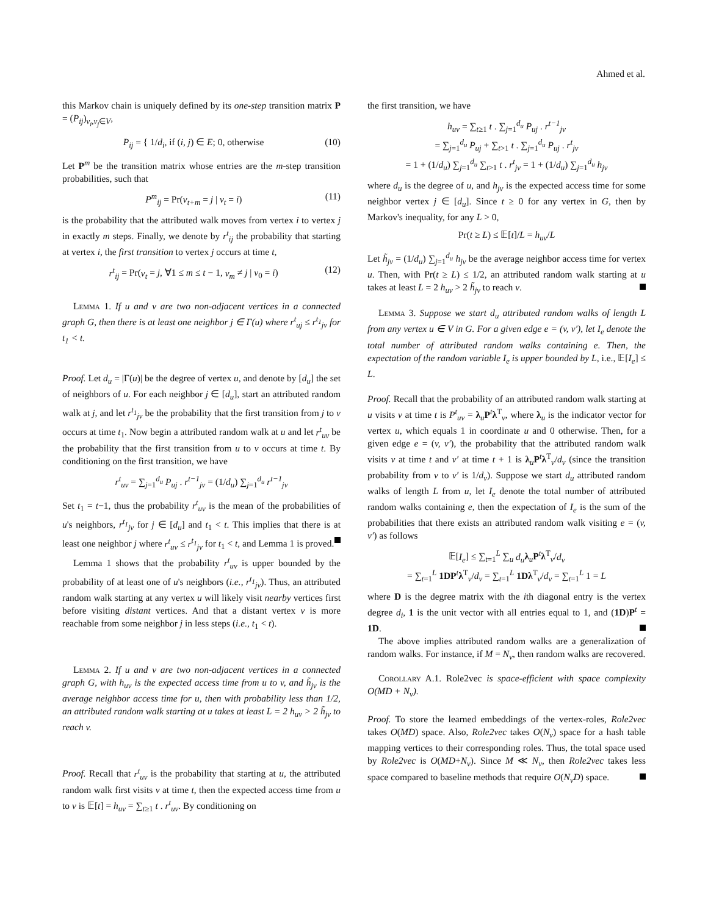Ahmed et al.
this Markov chain is uniquely defined by its one-step transition matrix P = (P<sub>ij</sub>)<sub>v<sub>i</sub>,v<sub>j</sub>∈V</sub>,
P<sub>ij</sub> = { 1/d<sub>i</sub>, if (i, j) ∈ E; 0, otherwise (10)
Let P<sup>m</sup> be the transition matrix whose entries are the m-step transition probabilities, such that
P<sup>m</sup><sub>ij</sub> = Pr(v<sub>t+m</sub> = j | v<sub>t</sub> = i) (11)
is the probability that the attributed walk moves from vertex i to vertex j in exactly m steps. Finally, we denote by r<sup>t</sup><sub>ij</sub> the probability that starting at vertex i, the first transition to vertex j occurs at time t,
r<sup>t</sup><sub>ij</sub> = Pr(v<sub>t</sub> = j, ∀1 ≤ m ≤ t − 1, v<sub>m</sub> ≠ j | v<sub>0</sub> = i) (12)
Lemma 1. If u and v are two non-adjacent vertices in a connected graph G, then there is at least one neighbor j ∈ Γ(u) where r<sup>t</sup><sub>uj</sub> ≤ r<sup>t<sub>1</sub></sup><sub>jv</sub> for t<sub>1</sub> < t.
Proof. Let d<sub>u</sub> = |Γ(u)| be the degree of vertex u, and denote by [d<sub>u</sub>] the set of neighbors of u. For each neighbor j ∈ [d<sub>u</sub>], start an attributed random walk at j, and let r<sup>t<sub>1</sub></sup><sub>jv</sub> be the probability that the first transition from j to v occurs at time t<sub>1</sub>. Now begin a attributed random walk at u and let r<sup>t</sup><sub>uv</sub> be the probability that the first transition from u to v occurs at time t. By conditioning on the first transition, we have
r<sup>t</sup><sub>uv</sub> = ∑<sub>j=1</sub><sup>d<sub>u</sub></sup> P<sub>uj</sub> . r<sup>t−1</sup><sub>jv</sub> = (1/d<sub>u</sub>) ∑<sub>j=1</sub><sup>d<sub>u</sub></sup> r<sup>t−1</sup><sub>jv</sub>
Set t<sub>1</sub> = t−1, thus the probability r<sup>t</sup><sub>uv</sub> is the mean of the probabilities of u's neighbors, r<sup>t<sub>1</sub></sup><sub>jv</sub> for j ∈ [d<sub>u</sub>] and t<sub>1</sub> < t. This implies that there is at least one neighbor j where r<sup>t</sup><sub>uv</sub> ≤ r<sup>t<sub>1</sub></sup><sub>jv</sub> for t<sub>1</sub> < t, and Lemma 1 is proved.
Lemma 1 shows that the probability r<sup>t</sup><sub>uv</sub> is upper bounded by the probability of at least one of u's neighbors (i.e., r<sup>t<sub>1</sub></sup><sub>jv</sub>). Thus, an attributed random walk starting at any vertex u will likely visit nearby vertices first before visiting distant vertices. And that a distant vertex v is more reachable from some neighbor j in less steps (i.e., t<sub>1</sub> < t).
Lemma 2. If u and v are two non-adjacent vertices in a connected graph G, with h<sub>uv</sub> is the expected access time from u to v, and h̃<sub>jv</sub> is the average neighbor access time for u, then with probability less than 1/2, an attributed random walk starting at u takes at least L = 2 h<sub>uv</sub> > 2 h̃<sub>jv</sub> to reach v.
Proof. Recall that r<sup>t</sup><sub>uv</sub> is the probability that starting at u, the attributed random walk first visits v at time t, then the expected access time from u to v is 𝔼[t] = h<sub>uv</sub> = ∑<sub>t≥1</sub> t . r<sup>t</sup><sub>uv</sub>. By conditioning on
the first transition, we have
h<sub>uv</sub> = ∑<sub>t≥1</sub> t . ∑<sub>j=1</sub><sup>d<sub>u</sub></sup> P<sub>uj</sub> . r<sup>t−1</sup><sub>jv</sub>
= ∑<sub>j=1</sub><sup>d<sub>u</sub></sup> P<sub>uj</sub> + ∑<sub>t>1</sub> t . ∑<sub>j=1</sub><sup>d<sub>u</sub></sup> P<sub>uj</sub> . r<sup>t</sup><sub>jv</sub>
= 1 + (1/d<sub>u</sub>) ∑<sub>j=1</sub><sup>d<sub>u</sub></sup> ∑<sub>t>1</sub> t . r<sup>t</sup><sub>jv</sub> = 1 + (1/d<sub>u</sub>) ∑<sub>j=1</sub><sup>d<sub>u</sub></sup> h<sub>jv</sub>
where d<sub>u</sub> is the degree of u, and h<sub>jv</sub> is the expected access time for some neighbor vertex j ∈ [d<sub>u</sub>]. Since t ≥ 0 for any vertex in G, then by Markov's inequality, for any L > 0,
Pr(t ≥ L) ≤ 𝔼[t]/L = h<sub>uv</sub>/L
Let h̃<sub>jv</sub> = (1/d<sub>u</sub>) ∑<sub>j=1</sub><sup>d<sub>u</sub></sup> h<sub>jv</sub> be the average neighbor access time for vertex u. Then, with Pr(t ≥ L) ≤ 1/2, an attributed random walk starting at u takes at least L = 2 h<sub>uv</sub> > 2 h̃<sub>jv</sub> to reach v.
Lemma 3. Suppose we start d<sub>u</sub> attributed random walks of length L from any vertex u ∈ V in G. For a given edge e = (v, v′), let I<sub>e</sub> denote the total number of attributed random walks containing e. Then, the expectation of the random variable I<sub>e</sub> is upper bounded by L, i.e., 𝔼[I<sub>e</sub>] ≤ L.
Proof. Recall that the probability of an attributed random walk starting at u visits v at time t is P<sup>t</sup><sub>uv</sub> = λ<sub>u</sub>P<sup>t</sup>λ<sup>T</sup><sub>v</sub>, where λ<sub>u</sub> is the indicator vector for vertex u, which equals 1 in coordinate u and 0 otherwise. Then, for a given edge e = (v, v′), the probability that the attributed random walk visits v at time t and v′ at time t + 1 is λ<sub>u</sub>P<sup>t</sup>λ<sup>T</sup><sub>v</sub>/d<sub>v</sub> (since the transition probability from v to v′ is 1/d<sub>v</sub>). Suppose we start d<sub>u</sub> attributed random walks of length L from u, let I<sub>e</sub> denote the total number of attributed random walks containing e, then the expectation of I<sub>e</sub> is the sum of the probabilities that there exists an attributed random walk visiting e = (v, v′) as follows
𝔼[I<sub>e</sub>] ≤ ∑<sub>t=1</sub><sup>L</sup> ∑<sub>u</sub> d<sub>u</sub> λ<sub>u</sub>P<sup>t</sup>λ<sup>T</sup><sub>v</sub>/d<sub>v</sub>
= ∑<sub>t=1</sub><sup>L</sup> 1DP<sup>t</sup>λ<sup>T</sup><sub>v</sub>/d<sub>v</sub> = ∑<sub>t=1</sub><sup>L</sup> 1Dλ<sup>T</sup><sub>v</sub>/d<sub>v</sub> = ∑<sub>t=1</sub><sup>L</sup> 1 = L
where D is the degree matrix with the ith diagonal entry is the vertex degree d<sub>i</sub>, 1 is the unit vector with all entries equal to 1, and (1D)P<sup>t</sup> = 1D.
The above implies attributed random walks are a generalization of random walks. For instance, if M = N<sub>v</sub>, then random walks are recovered.
Corollary A.1. Role2vec is space-efficient with space complexity O(MD + N<sub>v</sub>).
Proof. To store the learned embeddings of the vertex-roles, Role2vec takes O(MD) space. Also, Role2vec takes O(N<sub>v</sub>) space for a hash table mapping vertices to their corresponding roles. Thus, the total space used by Role2vec is O(MD+N<sub>v</sub>). Since M ≪ N<sub>v</sub>, then Role2vec takes less space compared to baseline methods that require O(N<sub>v</sub>D) space.